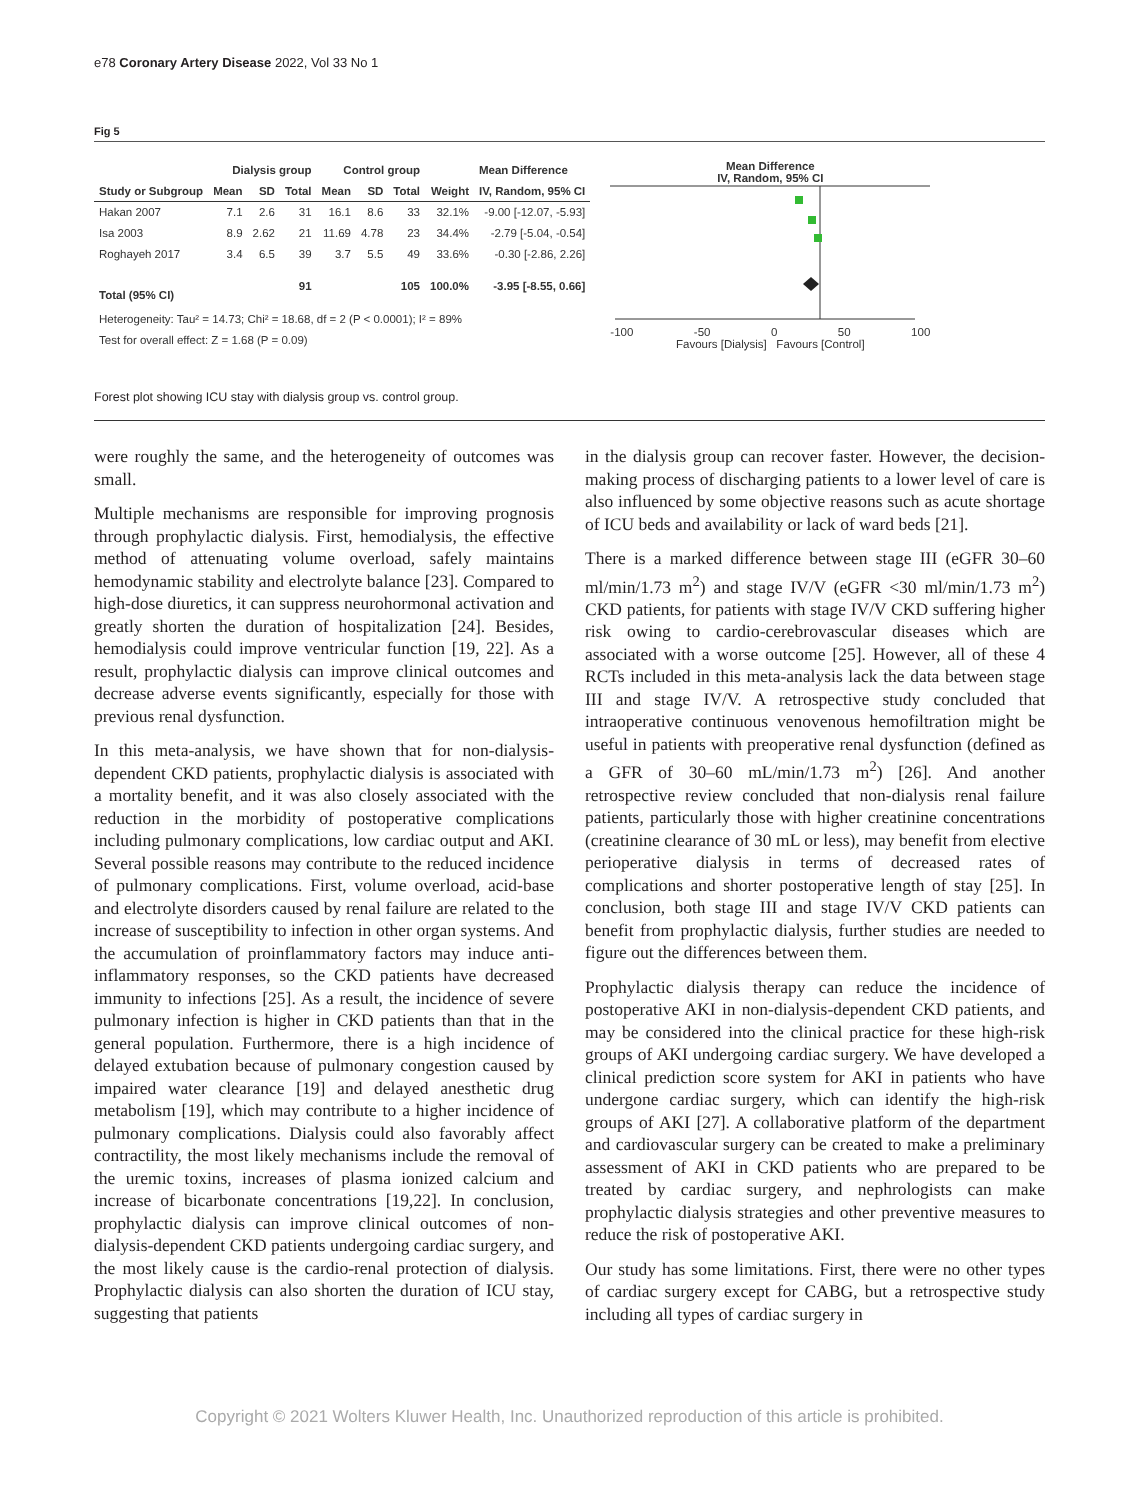e78 Coronary Artery Disease 2022, Vol 33 No 1
Fig 5
| | Dialysis group | | | Control group | | | | Mean Difference |
| --- | --- | --- | --- | --- | --- | --- | --- | --- |
| Study or Subgroup | Mean | SD | Total | Mean | SD | Total | Weight | IV, Random, 95% CI |
| Hakan 2007 | 7.1 | 2.6 | 31 | 16.1 | 8.6 | 33 | 32.1% | -9.00 [-12.07, -5.93] |
| Isa 2003 | 8.9 | 2.62 | 21 | 11.69 | 4.78 | 23 | 34.4% | -2.79 [-5.04, -0.54] |
| Roghayeh 2017 | 3.4 | 6.5 | 39 | 3.7 | 5.5 | 49 | 33.6% | -0.30 [-2.86, 2.26] |
| Total (95% CI) | | | 91 | | | 105 | 100.0% | -3.95 [-8.55, 0.66] |
| Heterogeneity: Tau² = 14.73; Chi² = 18.68, df = 2 (P < 0.0001); I² = 89% | | | | | | | | |
| Test for overall effect: Z = 1.68 (P = 0.09) | | | | | | | | |
Mean Difference
IV, Random, 95% CI
-100 -50 0 50 100
Favours [Dialysis] Favours [Control]
Forest plot showing ICU stay with dialysis group vs. control group.
were roughly the same, and the heterogeneity of outcomes was small.
Multiple mechanisms are responsible for improving prognosis through prophylactic dialysis. First, hemodialysis, the effective method of attenuating volume overload, safely maintains hemodynamic stability and electrolyte balance [23]. Compared to high-dose diuretics, it can suppress neurohormonal activation and greatly shorten the duration of hospitalization [24]. Besides, hemodialysis could improve ventricular function [19, 22]. As a result, prophylactic dialysis can improve clinical outcomes and decrease adverse events significantly, especially for those with previous renal dysfunction.
In this meta-analysis, we have shown that for non-dialysis-dependent CKD patients, prophylactic dialysis is associated with a mortality benefit, and it was also closely associated with the reduction in the morbidity of postoperative complications including pulmonary complications, low cardiac output and AKI. Several possible reasons may contribute to the reduced incidence of pulmonary complications. First, volume overload, acid-base and electrolyte disorders caused by renal failure are related to the increase of susceptibility to infection in other organ systems. And the accumulation of proinflammatory factors may induce anti-inflammatory responses, so the CKD patients have decreased immunity to infections [25]. As a result, the incidence of severe pulmonary infection is higher in CKD patients than that in the general population. Furthermore, there is a high incidence of delayed extubation because of pulmonary congestion caused by impaired water clearance [19] and delayed anesthetic drug metabolism [19], which may contribute to a higher incidence of pulmonary complications. Dialysis could also favorably affect contractility, the most likely mechanisms include the removal of the uremic toxins, increases of plasma ionized calcium and increase of bicarbonate concentrations [19,22]. In conclusion, prophylactic dialysis can improve clinical outcomes of non-dialysis-dependent CKD patients undergoing cardiac surgery, and the most likely cause is the cardio-renal protection of dialysis. Prophylactic dialysis can also shorten the duration of ICU stay, suggesting that patients
in the dialysis group can recover faster. However, the decision-making process of discharging patients to a lower level of care is also influenced by some objective reasons such as acute shortage of ICU beds and availability or lack of ward beds [21].
There is a marked difference between stage III (eGFR 30–60 ml/min/1.73 m<sup>2</sup>) and stage IV/V (eGFR <30 ml/min/1.73 m<sup>2</sup>) CKD patients, for patients with stage IV/V CKD suffering higher risk owing to cardio-cerebrovascular diseases which are associated with a worse outcome [25]. However, all of these 4 RCTs included in this meta-analysis lack the data between stage III and stage IV/V. A retrospective study concluded that intraoperative continuous venovenous hemofiltration might be useful in patients with preoperative renal dysfunction (defined as a GFR of 30–60 mL/min/1.73 m<sup>2</sup>) [26]. And another retrospective review concluded that non-dialysis renal failure patients, particularly those with higher creatinine concentrations (creatinine clearance of 30 mL or less), may benefit from elective perioperative dialysis in terms of decreased rates of complications and shorter postoperative length of stay [25]. In conclusion, both stage III and stage IV/V CKD patients can benefit from prophylactic dialysis, further studies are needed to figure out the differences between them.
Prophylactic dialysis therapy can reduce the incidence of postoperative AKI in non-dialysis-dependent CKD patients, and may be considered into the clinical practice for these high-risk groups of AKI undergoing cardiac surgery. We have developed a clinical prediction score system for AKI in patients who have undergone cardiac surgery, which can identify the high-risk groups of AKI [27]. A collaborative platform of the department and cardiovascular surgery can be created to make a preliminary assessment of AKI in CKD patients who are prepared to be treated by cardiac surgery, and nephrologists can make prophylactic dialysis strategies and other preventive measures to reduce the risk of postoperative AKI.
Our study has some limitations. First, there were no other types of cardiac surgery except for CABG, but a retrospective study including all types of cardiac surgery in
Copyright © 2021 Wolters Kluwer Health, Inc. Unauthorized reproduction of this article is prohibited.